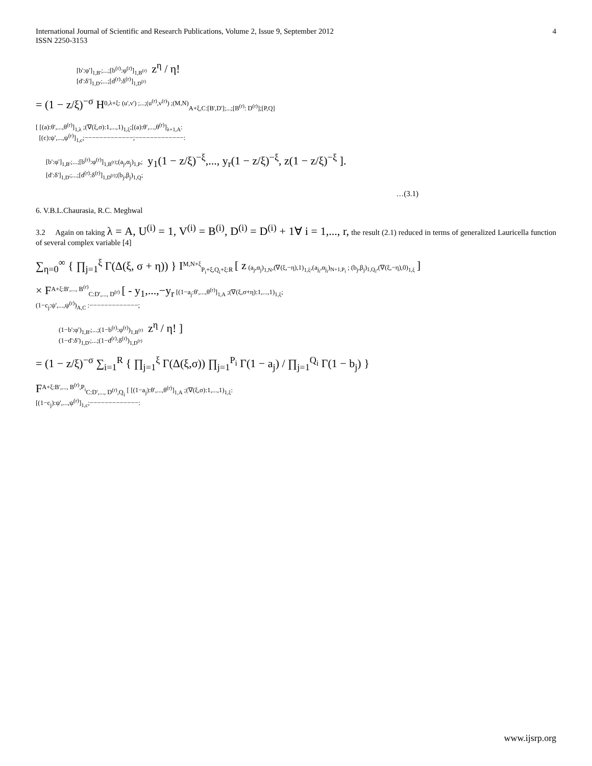International Journal of Scientific and Research Publications, Volume 2, Issue 9, September 2012
ISSN 2250-3153
4
[b':φ']<sub>1,B'</sub>;...;[b<sup>(r)</sup>:φ<sup>(r)</sup>]<sub>1,B<sup>(r)</sup></sub> z<sup>η</sup> / η!
[d':δ']<sub>1,D'</sub>;...;[d<sup>(r)</sup>:δ<sup>(r)</sup>]<sub>1,D<sup>(r)</sup></sub>
= (1 − z/ξ)<sup>−σ</sup> H<sup>0,λ+ξ: (u',v') ;...;(u<sup>(r)</sup>,v<sup>(r)</sup>) ;(M,N)</sup><sub>A+ξ,C:[B',D'];...;[B<sup>(r)</sup>: D<sup>(r)</sup>];[P,Q]</sub>
[ [(a):θ',...,θ<sup>(r)</sup>]<sub>1,λ</sub> ;(∇(ξ,σ):1,...,1)<sub>1,ξ</sub>;[(a):θ',...,θ<sup>(r)</sup>]<sub>λ+1,A</sub>:
[(c):ψ',...,ψ<sup>(r)</sup>]<sub>1,c</sub>;−−−−−−−−−−−−−;−−−−−−−−−−−−−:
[b':φ']<sub>1,B'</sub>;...;[b<sup>(r)</sup>:φ<sup>(r)</sup>]<sub>1,B<sup>(r)</sup></sub>;(a<sub>j</sub>,α<sub>j</sub>)<sub>1,P</sub>; y<sub>1</sub>(1 − z/ξ)<sup>−ξ</sup>,..., y<sub>r</sub>(1 − z/ξ)<sup>−ξ</sup>, z(1 − z/ξ)<sup>−ξ</sup> ].
[d':δ']<sub>1,D'</sub>;...;[d<sup>(r)</sup>:δ<sup>(r)</sup>]<sub>1,D<sup>(r)</sup></sub>;(b<sub>j</sub>,β<sub>j</sub>)<sub>1,Q</sub>;
…(3.1)
6. V.B.L.Chaurasia, R.C. Meghwal
3.2 Again on taking λ = A, U<sup>(i)</sup> = 1, V<sup>(i)</sup> = B<sup>(i)</sup>, D<sup>(i)</sup> = D<sup>(i)</sup> + 1∀ i = 1,..., r, the result (2.1) reduced in terms of generalized Lauricella function of several complex variable [4]
∑<sub>η=0</sub><sup>∞</sup> { ∏<sub>j=1</sub><sup>ξ</sup> Γ(Δ(ξ, σ + η)) } I<sup>M,N+ξ</sup><sub>P<sub>i</sub>+ξ,Q<sub>i</sub>+ξ:R</sub> [ z (a<sub>j</sub>,α<sub>j</sub>)<sub>1,N</sub>,(∇(ξ,−η),1)<sub>1,ξ</sub>,(a<sub>j<sub>i</sub></sub>,α<sub>j<sub>i</sub></sub>)<sub>N+1,P<sub>i</sub></sub> ; (b<sub>j</sub>,β<sub>j</sub>)<sub>1,Q<sub>i</sub></sub>,(∇(ξ,−η),0)<sub>1,ξ</sub> ]
× F<sup>A+ξ:B',..., B<sup>(r)</sup></sup><sub>C:D',..., D<sup>(r)</sup></sub> [ - y<sub>1</sub>,...,−y<sub>r</sub> [(1−a<sub>j</sub>:θ',...,θ<sup>(r)</sup>]<sub>1,A</sub> ;(∇(ξ,σ+η):1,...,1)<sub>1,ξ</sub>;
(1−c<sub>j</sub>:ψ',...,ψ<sup>(r)</sup>)<sub>A,C</sub> :−−−−−−−−−−−−−;
(1−b':φ')<sub>1,B'</sub>;...;(1−b<sup>(r)</sup>:φ<sup>(r)</sup>)<sub>1,B<sup>(r)</sup></sub> z<sup>η</sup> / η! ]
(1−d':δ')<sub>1,D'</sub>;...;(1−d<sup>(r)</sup>:δ<sup>(r)</sup>)<sub>1,D<sup>(r)</sup></sub>
= (1 − z/ξ)<sup>−σ</sup> ∑<sub>i=1</sub><sup>R</sup> { ∏<sub>j=1</sub><sup>ξ</sup> Γ(Δ(ξ,σ)) ∏<sub>j=1</sub><sup>P<sub>i</sub></sup> Γ(1 − a<sub>j</sub>) / ∏<sub>j=1</sub><sup>Q<sub>i</sub></sup> Γ(1 − b<sub>j</sub>) }
F<sup>A+ξ:B',..., B<sup>(r)</sup>,P<sub>i</sub></sup><sub>C:D',..., D<sup>(r)</sup>,Q<sub>i</sub></sub> [ [(1−a<sub>j</sub>):θ',...,θ<sup>(r)</sup>]<sub>1,A</sub> ;(∇(ξ,σ):1,...,1)<sub>1,ξ</sub>:
[(1−c<sub>j</sub>):ψ',...,ψ<sup>(r)</sup>]<sub>1,c</sub>;−−−−−−−−−−−−−:
www.ijsrp.org